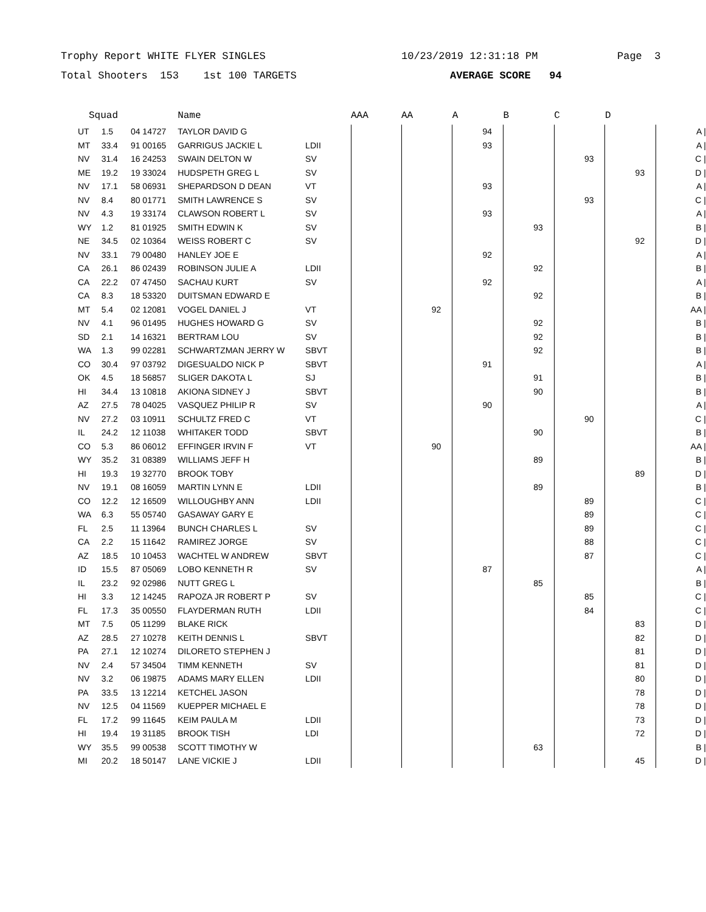Trophy Report WHITE FLYER SINGLES 10/23/2019 12:31:18 PM Page 3
Total Shooters 153 1st 100 TARGETS AVERAGE SCORE 94
| Squad | | | Name | | | AAA | AA | A | B | C | D | |
| --- | --- | --- | --- | --- | --- | --- | --- | --- | --- | --- | --- | --- |
| UT | 1.5 | 04 14727 | TAYLOR DAVID G | | | | | 94 | | | | A / |
| MT | 33.4 | 91 00165 | GARRIGUS JACKIE L | LDII | | | | 93 | | | | A / |
| NV | 31.4 | 16 24253 | SWAIN DELTON W | SV | | | | | | 93 | | C / |
| ME | 19.2 | 19 33024 | HUDSPETH GREG L | SV | | | | | | | 93 | D / |
| NV | 17.1 | 58 06931 | SHEPARDSON D DEAN | VT | | | | 93 | | | | A / |
| NV | 8.4 | 80 01771 | SMITH LAWRENCE S | SV | | | | | | 93 | | C / |
| NV | 4.3 | 19 33174 | CLAWSON ROBERT L | SV | | | | 93 | | | | A / |
| WY | 1.2 | 81 01925 | SMITH EDWIN K | SV | | | | | 93 | | | B / |
| NE | 34.5 | 02 10364 | WEISS ROBERT C | SV | | | | | | | 92 | D / |
| NV | 33.1 | 79 00480 | HANLEY JOE E | | | | | 92 | | | | A / |
| CA | 26.1 | 86 02439 | ROBINSON JULIE A | LDII | | | | | 92 | | | B / |
| CA | 22.2 | 07 47450 | SACHAU KURT | SV | | | | 92 | | | | A / |
| CA | 8.3 | 18 53320 | DUITSMAN EDWARD E | | | | | | 92 | | | B / |
| MT | 5.4 | 02 12081 | VOGEL DANIEL J | VT | | | 92 | | | | | AA / |
| NV | 4.1 | 96 01495 | HUGHES HOWARD G | SV | | | | | 92 | | | B / |
| SD | 2.1 | 14 16321 | BERTRAM LOU | SV | | | | | 92 | | | B / |
| WA | 1.3 | 99 02281 | SCHWARTZMAN JERRY W | SBVT | | | | | 92 | | | B / |
| CO | 30.4 | 97 03792 | DIGESUALDO NICK P | SBVT | | | | 91 | | | | A / |
| OK | 4.5 | 18 56857 | SLIGER DAKOTA L | SJ | | | | | 91 | | | B / |
| HI | 34.4 | 13 10818 | AKIONA SIDNEY J | SBVT | | | | | 90 | | | B / |
| AZ | 27.5 | 78 04025 | VASQUEZ PHILIP R | SV | | | | 90 | | | | A / |
| NV | 27.2 | 03 10911 | SCHULTZ FRED C | VT | | | | | | 90 | | C / |
| IL | 24.2 | 12 11038 | WHITAKER TODD | SBVT | | | | | 90 | | | B / |
| CO | 5.3 | 86 06012 | EFFINGER IRVIN F | VT | | | 90 | | | | | AA / |
| WY | 35.2 | 31 08389 | WILLIAMS JEFF H | | | | | | 89 | | | B / |
| HI | 19.3 | 19 32770 | BROOK TOBY | | | | | | | | 89 | D / |
| NV | 19.1 | 08 16059 | MARTIN LYNN E | LDII | | | | | 89 | | | B / |
| CO | 12.2 | 12 16509 | WILLOUGHBY ANN | LDII | | | | | | 89 | | C / |
| WA | 6.3 | 55 05740 | GASAWAY GARY E | | | | | | | 89 | | C / |
| FL | 2.5 | 11 13964 | BUNCH CHARLES L | SV | | | | | | 89 | | C / |
| CA | 2.2 | 15 11642 | RAMIREZ JORGE | SV | | | | | | 88 | | C / |
| AZ | 18.5 | 10 10453 | WACHTEL W ANDREW | SBVT | | | | | | 87 | | C / |
| ID | 15.5 | 87 05069 | LOBO KENNETH R | SV | | | | 87 | | | | A / |
| IL | 23.2 | 92 02986 | NUTT GREG L | | | | | | 85 | | | B / |
| HI | 3.3 | 12 14245 | RAPOZA JR ROBERT P | SV | | | | | | 85 | | C / |
| FL | 17.3 | 35 00550 | FLAYDERMAN RUTH | LDII | | | | | | 84 | | C / |
| MT | 7.5 | 05 11299 | BLAKE RICK | | | | | | | | 83 | D / |
| AZ | 28.5 | 27 10278 | KEITH DENNIS L | SBVT | | | | | | | 82 | D / |
| PA | 27.1 | 12 10274 | DILORETO STEPHEN J | | | | | | | | 81 | D / |
| NV | 2.4 | 57 34504 | TIMM KENNETH | SV | | | | | | | 81 | D / |
| NV | 3.2 | 06 19875 | ADAMS MARY ELLEN | LDII | | | | | | | 80 | D / |
| PA | 33.5 | 13 12214 | KETCHEL JASON | | | | | | | | 78 | D / |
| NV | 12.5 | 04 11569 | KUEPPER MICHAEL E | | | | | | | | 78 | D / |
| FL | 17.2 | 99 11645 | KEIM PAULA M | LDII | | | | | | | 73 | D / |
| HI | 19.4 | 19 31185 | BROOK TISH | LDI | | | | | | | 72 | D / |
| WY | 35.5 | 99 00538 | SCOTT TIMOTHY W | | | | | | 63 | | | B / |
| MI | 20.2 | 18 50147 | LANE VICKIE J | LDII | | | | | | | 45 | D / |